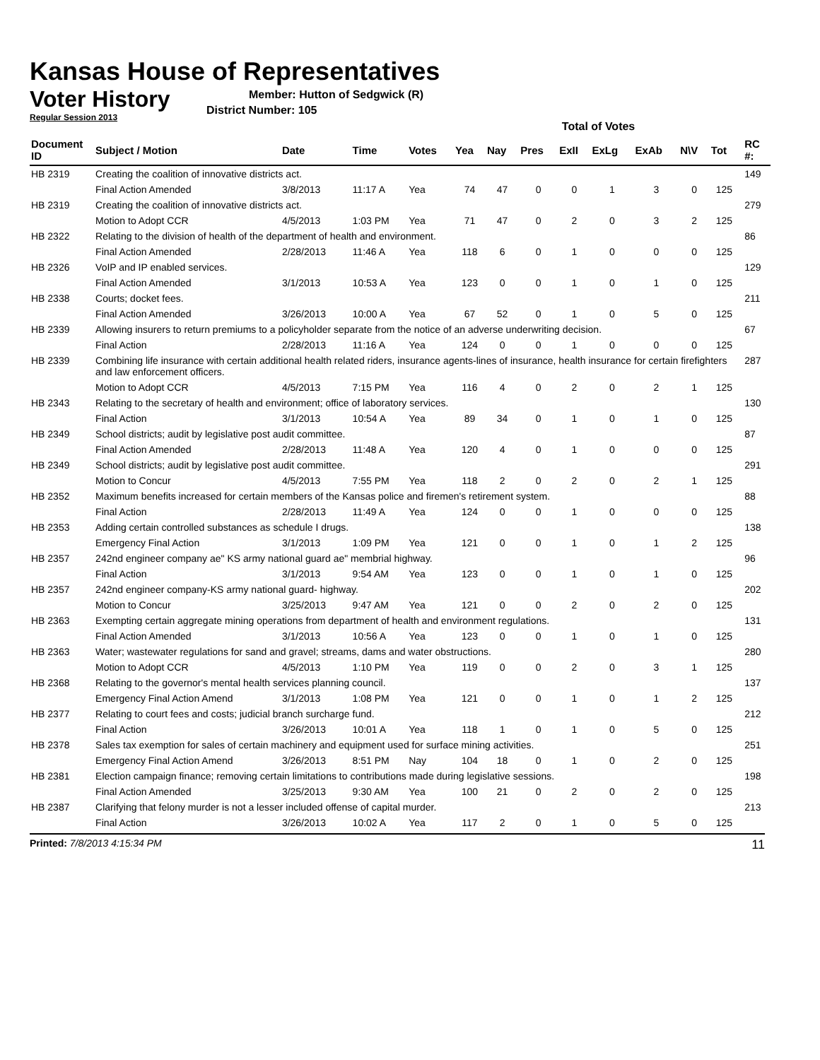Kansas House of Representatives
Voter History
Regular Session 2013
Member: Hutton of Sedgwick (R)
District Number: 105
| | | | | | Total of Votes | | | | | | | | | |
| Document ID | Subject / Motion | Date | Time | Votes | Yea | Nay | Pres | ExII | ExLg | ExAb | N\V | Tot | | RC #: |
| HB 2319 | Creating the coalition of innovative districts act. | | | | | | | | | | | | | 149 |
| | Final Action Amended | 3/8/2013 | 11:17 A | Yea | 74 | 47 | 0 | 0 | 1 | 3 | 0 | 125 | | |
| HB 2319 | Creating the coalition of innovative districts act. | | | | | | | | | | | | | 279 |
| | Motion to Adopt CCR | 4/5/2013 | 1:03 PM | Yea | 71 | 47 | 0 | 2 | 0 | 3 | 2 | 125 | | |
| HB 2322 | Relating to the division of health of the department of health and environment. | | | | | | | | | | | | | 86 |
| | Final Action Amended | 2/28/2013 | 11:46 A | Yea | 118 | 6 | 0 | 1 | 0 | 0 | 0 | 125 | | |
| HB 2326 | VoIP and IP enabled services. | | | | | | | | | | | | | 129 |
| | Final Action Amended | 3/1/2013 | 10:53 A | Yea | 123 | 0 | 0 | 1 | 0 | 1 | 0 | 125 | | |
| HB 2338 | Courts; docket fees. | | | | | | | | | | | | | 211 |
| | Final Action Amended | 3/26/2013 | 10:00 A | Yea | 67 | 52 | 0 | 1 | 0 | 5 | 0 | 125 | | |
| HB 2339 | Allowing insurers to return premiums to a policyholder separate from the notice of an adverse underwriting decision. | | | | | | | | | | | | | 67 |
| | Final Action | 2/28/2013 | 11:16 A | Yea | 124 | 0 | 0 | 1 | 0 | 0 | 0 | 125 | | |
| HB 2339 | Combining life insurance with certain additional health related riders, insurance agents-lines of insurance, health insurance for certain firefighters and law enforcement officers. | | | | | | | | | | | | | 287 |
| | Motion to Adopt CCR | 4/5/2013 | 7:15 PM | Yea | 116 | 4 | 0 | 2 | 0 | 2 | 1 | 125 | | |
| HB 2343 | Relating to the secretary of health and environment; office of laboratory services. | | | | | | | | | | | | | 130 |
| | Final Action | 3/1/2013 | 10:54 A | Yea | 89 | 34 | 0 | 1 | 0 | 1 | 0 | 125 | | |
| HB 2349 | School districts; audit by legislative post audit committee. | | | | | | | | | | | | | 87 |
| | Final Action Amended | 2/28/2013 | 11:48 A | Yea | 120 | 4 | 0 | 1 | 0 | 0 | 0 | 125 | | |
| HB 2349 | School districts; audit by legislative post audit committee. | | | | | | | | | | | | | 291 |
| | Motion to Concur | 4/5/2013 | 7:55 PM | Yea | 118 | 2 | 0 | 2 | 0 | 2 | 1 | 125 | | |
| HB 2352 | Maximum benefits increased for certain members of the Kansas police and firemen's retirement system. | | | | | | | | | | | | | 88 |
| | Final Action | 2/28/2013 | 11:49 A | Yea | 124 | 0 | 0 | 1 | 0 | 0 | 0 | 125 | | |
| HB 2353 | Adding certain controlled substances as schedule I drugs. | | | | | | | | | | | | | 138 |
| | Emergency Final Action | 3/1/2013 | 1:09 PM | Yea | 121 | 0 | 0 | 1 | 0 | 1 | 2 | 125 | | |
| HB 2357 | 242nd engineer company ae" KS army national guard ae" membrial highway. | | | | | | | | | | | | | 96 |
| | Final Action | 3/1/2013 | 9:54 AM | Yea | 123 | 0 | 0 | 1 | 0 | 1 | 0 | 125 | | |
| HB 2357 | 242nd engineer company-KS army national guard- highway. | | | | | | | | | | | | | 202 |
| | Motion to Concur | 3/25/2013 | 9:47 AM | Yea | 121 | 0 | 0 | 2 | 0 | 2 | 0 | 125 | | |
| HB 2363 | Exempting certain aggregate mining operations from department of health and environment regulations. | | | | | | | | | | | | | 131 |
| | Final Action Amended | 3/1/2013 | 10:56 A | Yea | 123 | 0 | 0 | 1 | 0 | 1 | 0 | 125 | | |
| HB 2363 | Water; wastewater regulations for sand and gravel; streams, dams and water obstructions. | | | | | | | | | | | | | 280 |
| | Motion to Adopt CCR | 4/5/2013 | 1:10 PM | Yea | 119 | 0 | 0 | 2 | 0 | 3 | 1 | 125 | | |
| HB 2368 | Relating to the governor's mental health services planning council. | | | | | | | | | | | | | 137 |
| | Emergency Final Action Amend | 3/1/2013 | 1:08 PM | Yea | 121 | 0 | 0 | 1 | 0 | 1 | 2 | 125 | | |
| HB 2377 | Relating to court fees and costs; judicial branch surcharge fund. | | | | | | | | | | | | | 212 |
| | Final Action | 3/26/2013 | 10:01 A | Yea | 118 | 1 | 0 | 1 | 0 | 5 | 0 | 125 | | |
| HB 2378 | Sales tax exemption for sales of certain machinery and equipment used for surface mining activities. | | | | | | | | | | | | | 251 |
| | Emergency Final Action Amend | 3/26/2013 | 8:51 PM | Nay | 104 | 18 | 0 | 1 | 0 | 2 | 0 | 125 | | |
| HB 2381 | Election campaign finance; removing certain limitations to contributions made during legislative sessions. | | | | | | | | | | | | | 198 |
| | Final Action Amended | 3/25/2013 | 9:30 AM | Yea | 100 | 21 | 0 | 2 | 0 | 2 | 0 | 125 | | |
| HB 2387 | Clarifying that felony murder is not a lesser included offense of capital murder. | | | | | | | | | | | | | 213 |
| | Final Action | 3/26/2013 | 10:02 A | Yea | 117 | 2 | 0 | 1 | 0 | 5 | 0 | 125 | | |
Printed: 7/8/2013 4:15:34 PM 11